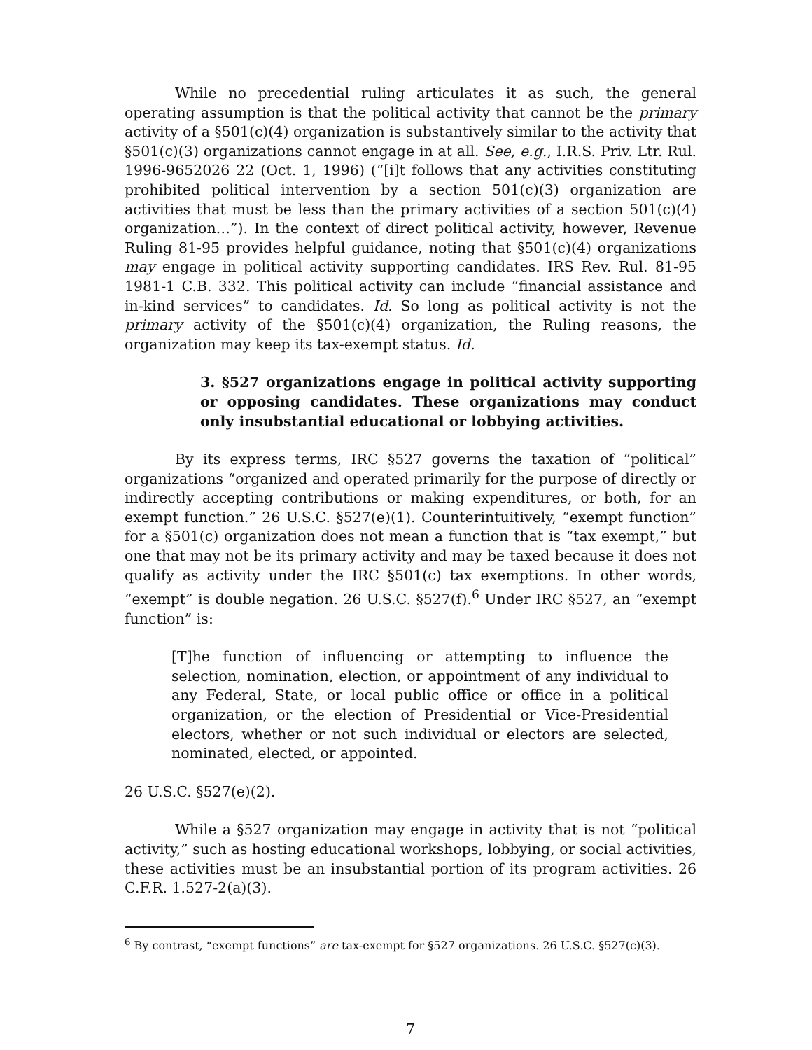While no precedential ruling articulates it as such, the general operating assumption is that the political activity that cannot be the primary activity of a §501(c)(4) organization is substantively similar to the activity that §501(c)(3) organizations cannot engage in at all. See, e.g., I.R.S. Priv. Ltr. Rul. 1996-9652026 22 (Oct. 1, 1996) (“[i]t follows that any activities constituting prohibited political intervention by a section 501(c)(3) organization are activities that must be less than the primary activities of a section 501(c)(4) organization…”). In the context of direct political activity, however, Revenue Ruling 81-95 provides helpful guidance, noting that §501(c)(4) organizations may engage in political activity supporting candidates. IRS Rev. Rul. 81-95 1981-1 C.B. 332. This political activity can include “financial assistance and in-kind services” to candidates. Id. So long as political activity is not the primary activity of the §501(c)(4) organization, the Ruling reasons, the organization may keep its tax-exempt status. Id.
3. §527 organizations engage in political activity supporting or opposing candidates. These organizations may conduct only insubstantial educational or lobbying activities.
By its express terms, IRC §527 governs the taxation of “political” organizations “organized and operated primarily for the purpose of directly or indirectly accepting contributions or making expenditures, or both, for an exempt function.” 26 U.S.C. §527(e)(1). Counterintuitively, “exempt function” for a §501(c) organization does not mean a function that is “tax exempt,” but one that may not be its primary activity and may be taxed because it does not qualify as activity under the IRC §501(c) tax exemptions. In other words, “exempt” is double negation. 26 U.S.C. §527(f).<sup>6</sup> Under IRC §527, an “exempt function” is:
[T]he function of influencing or attempting to influence the selection, nomination, election, or appointment of any individual to any Federal, State, or local public office or office in a political organization, or the election of Presidential or Vice-Presidential electors, whether or not such individual or electors are selected, nominated, elected, or appointed.
26 U.S.C. §527(e)(2).
While a §527 organization may engage in activity that is not “political activity,” such as hosting educational workshops, lobbying, or social activities, these activities must be an insubstantial portion of its program activities. 26 C.F.R. 1.527-2(a)(3).
<sup>6</sup> By contrast, “exempt functions” are tax-exempt for §527 organizations. 26 U.S.C. §527(c)(3).
7